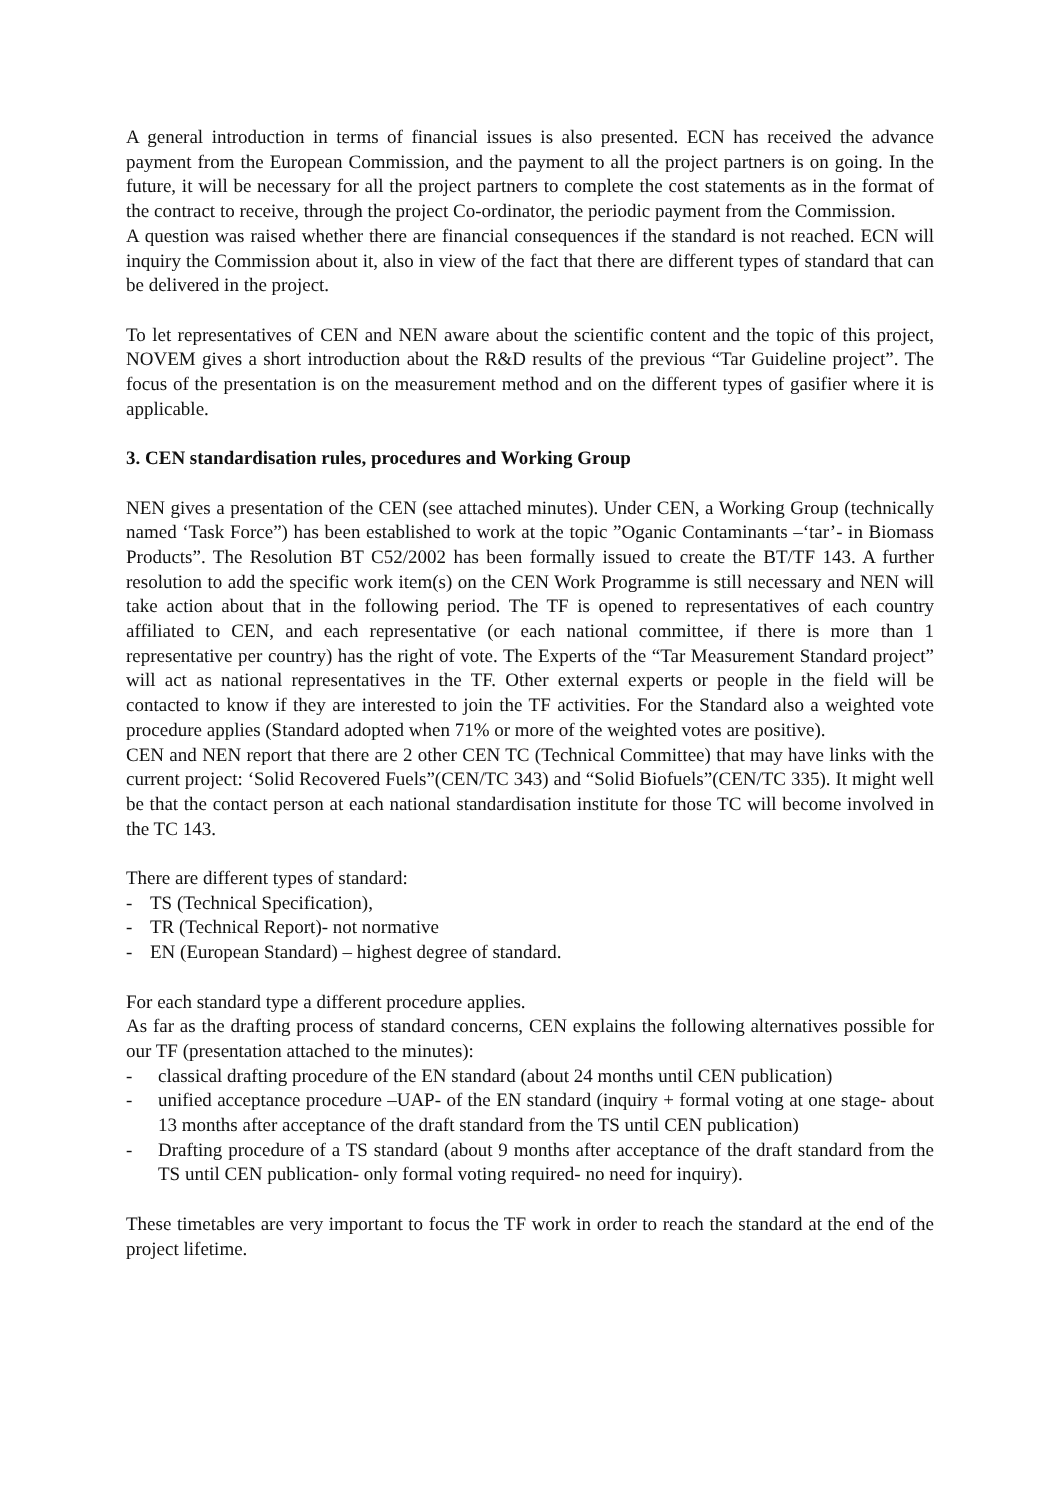A general introduction in terms of financial issues is also presented. ECN has received the advance payment from the European Commission, and the payment to all the project partners is on going. In the future, it will be necessary for all the project partners to complete the cost statements as in the format of the contract to receive, through the project Co-ordinator, the periodic payment from the Commission.
A question was raised whether there are financial consequences if the standard is not reached. ECN will inquiry the Commission about it, also in view of the fact that there are different types of standard that can be delivered in the project.
To let representatives of CEN and NEN aware about the scientific content and the topic of this project, NOVEM gives a short introduction about the R&D results of the previous “Tar Guideline project”. The focus of the presentation is on the measurement method and on the different types of gasifier where it is applicable.
3. CEN standardisation rules, procedures and Working Group
NEN gives a presentation of the CEN (see attached minutes). Under CEN, a Working Group (technically named ‘Task Force”) has been established to work at the topic ”Oganic Contaminants –‘tar’- in Biomass Products”. The Resolution BT C52/2002 has been formally issued to create the BT/TF 143. A further resolution to add the specific work item(s) on the CEN Work Programme is still necessary and NEN will take action about that in the following period. The TF is opened to representatives of each country affiliated to CEN, and each representative (or each national committee, if there is more than 1 representative per country) has the right of vote. The Experts of the “Tar Measurement Standard project” will act as national representatives in the TF. Other external experts or people in the field will be contacted to know if they are interested to join the TF activities. For the Standard also a weighted vote procedure applies (Standard adopted when 71% or more of the weighted votes are positive).
CEN and NEN report that there are 2 other CEN TC (Technical Committee) that may have links with the current project: ‘Solid Recovered Fuels”(CEN/TC 343) and “Solid Biofuels”(CEN/TC 335). It might well be that the contact person at each national standardisation institute for those TC will become involved in the TC 143.
There are different types of standard:
- TS (Technical Specification),
- TR (Technical Report)- not normative
- EN (European Standard) – highest degree of standard.
For each standard type a different procedure applies.
As far as the drafting process of standard concerns, CEN explains the following alternatives possible for our TF (presentation attached to the minutes):
- classical drafting procedure of the EN standard (about 24 months until CEN publication)
- unified acceptance procedure –UAP- of the EN standard (inquiry + formal voting at one stage- about 13 months after acceptance of the draft standard from the TS until CEN publication)
- Drafting procedure of a TS standard (about 9 months after acceptance of the draft standard from the TS until CEN publication- only formal voting required- no need for inquiry).
These timetables are very important to focus the TF work in order to reach the standard at the end of the project lifetime.